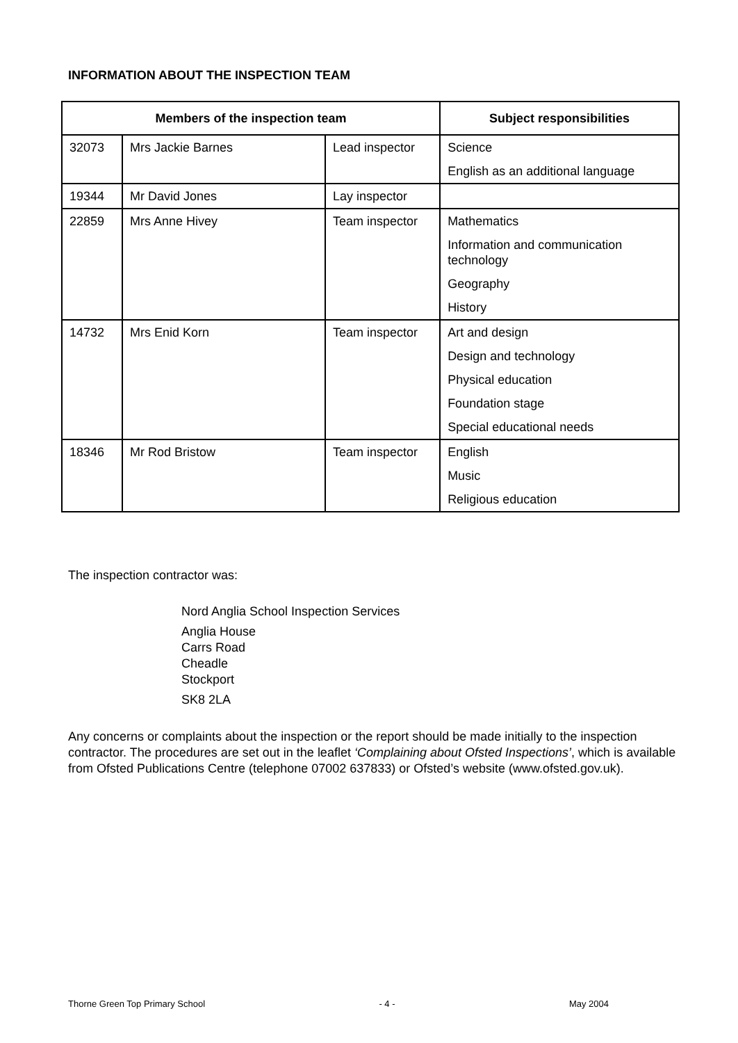INFORMATION ABOUT THE INSPECTION TEAM
| Members of the inspection team | | | Subject responsibilities |
| --- | --- | --- | --- |
| 32073 | Mrs Jackie Barnes | Lead inspector | Science English as an additional language |
| 19344 | Mr David Jones | Lay inspector | |
| 22859 | Mrs Anne Hivey | Team inspector | Mathematics Information and communication technology Geography History |
| 14732 | Mrs Enid Korn | Team inspector | Art and design Design and technology Physical education Foundation stage Special educational needs |
| 18346 | Mr Rod Bristow | Team inspector | English Music Religious education |
The inspection contractor was:
Nord Anglia School Inspection Services
Anglia House
Carrs Road
Cheadle
Stockport
SK8 2LA
Any concerns or complaints about the inspection or the report should be made initially to the inspection contractor. The procedures are set out in the leaflet ‘Complaining about Ofsted Inspections’, which is available from Ofsted Publications Centre (telephone 07002 637833) or Ofsted’s website (www.ofsted.gov.uk).
Thorne Green Top Primary School - 4 - May 2004